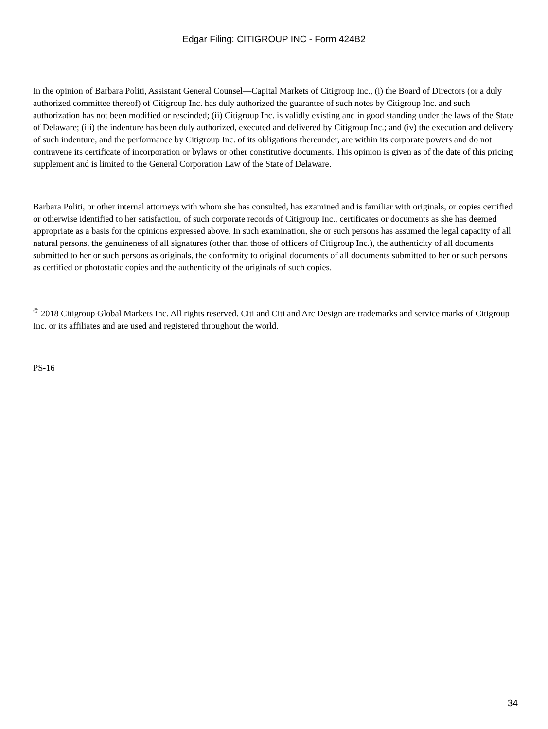Edgar Filing: CITIGROUP INC - Form 424B2
In the opinion of Barbara Politi, Assistant General Counsel—Capital Markets of Citigroup Inc., (i) the Board of Directors (or a duly authorized committee thereof) of Citigroup Inc. has duly authorized the guarantee of such notes by Citigroup Inc. and such authorization has not been modified or rescinded; (ii) Citigroup Inc. is validly existing and in good standing under the laws of the State of Delaware; (iii) the indenture has been duly authorized, executed and delivered by Citigroup Inc.; and (iv) the execution and delivery of such indenture, and the performance by Citigroup Inc. of its obligations thereunder, are within its corporate powers and do not contravene its certificate of incorporation or bylaws or other constitutive documents. This opinion is given as of the date of this pricing supplement and is limited to the General Corporation Law of the State of Delaware.
Barbara Politi, or other internal attorneys with whom she has consulted, has examined and is familiar with originals, or copies certified or otherwise identified to her satisfaction, of such corporate records of Citigroup Inc., certificates or documents as she has deemed appropriate as a basis for the opinions expressed above. In such examination, she or such persons has assumed the legal capacity of all natural persons, the genuineness of all signatures (other than those of officers of Citigroup Inc.), the authenticity of all documents submitted to her or such persons as originals, the conformity to original documents of all documents submitted to her or such persons as certified or photostatic copies and the authenticity of the originals of such copies.
<sup>©</sup> 2018 Citigroup Global Markets Inc. All rights reserved. Citi and Citi and Arc Design are trademarks and service marks of Citigroup Inc. or its affiliates and are used and registered throughout the world.
PS-16
34